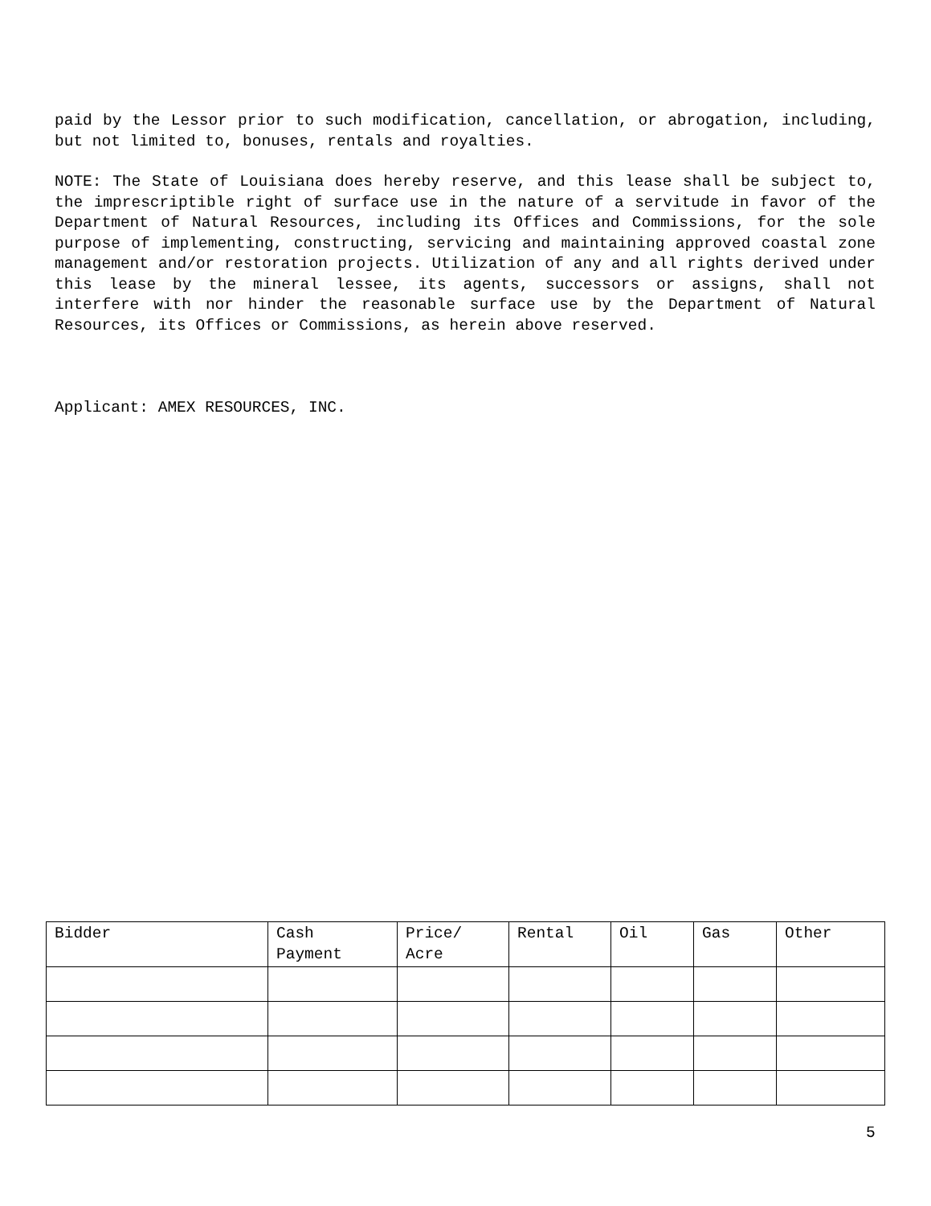paid by the Lessor prior to such modification, cancellation, or abrogation, including, but not limited to, bonuses, rentals and royalties.
NOTE: The State of Louisiana does hereby reserve, and this lease shall be subject to, the imprescriptible right of surface use in the nature of a servitude in favor of the Department of Natural Resources, including its Offices and Commissions, for the sole purpose of implementing, constructing, servicing and maintaining approved coastal zone management and/or restoration projects. Utilization of any and all rights derived under this lease by the mineral lessee, its agents, successors or assigns, shall not interfere with nor hinder the reasonable surface use by the Department of Natural Resources, its Offices or Commissions, as herein above reserved.
Applicant: AMEX RESOURCES, INC.
| Bidder | Cash Payment | Price/ Acre | Rental | Oil | Gas | Other |
| --- | --- | --- | --- | --- | --- | --- |
5